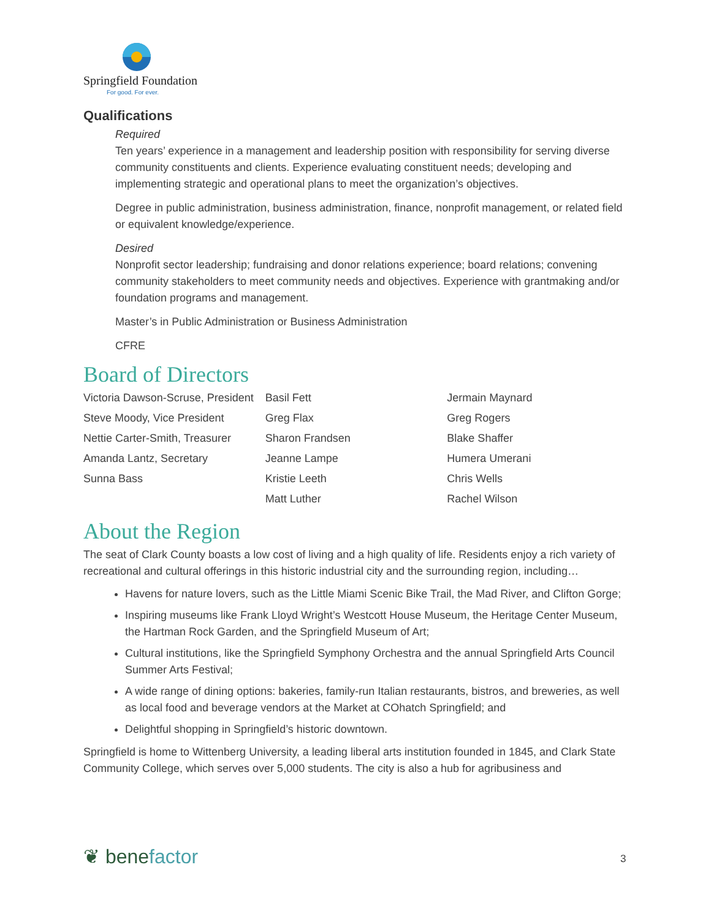Springfield Foundation
For good. For ever.
Qualifications
Required
Ten years’ experience in a management and leadership position with responsibility for serving diverse community constituents and clients. Experience evaluating constituent needs; developing and implementing strategic and operational plans to meet the organization’s objectives.
Degree in public administration, business administration, finance, nonprofit management, or related field or equivalent knowledge/experience.
Desired
Nonprofit sector leadership; fundraising and donor relations experience; board relations; convening community stakeholders to meet community needs and objectives. Experience with grantmaking and/or foundation programs and management.
Master’s in Public Administration or Business Administration
CFRE
Board of Directors
Victoria Dawson-Scruse, President
Steve Moody, Vice President
Nettie Carter-Smith, Treasurer
Amanda Lantz, Secretary
Sunna Bass
Basil Fett
Greg Flax
Sharon Frandsen
Jeanne Lampe
Kristie Leeth
Matt Luther
Jermain Maynard
Greg Rogers
Blake Shaffer
Humera Umerani
Chris Wells
Rachel Wilson
About the Region
The seat of Clark County boasts a low cost of living and a high quality of life. Residents enjoy a rich variety of recreational and cultural offerings in this historic industrial city and the surrounding region, including…
Havens for nature lovers, such as the Little Miami Scenic Bike Trail, the Mad River, and Clifton Gorge;
Inspiring museums like Frank Lloyd Wright’s Westcott House Museum, the Heritage Center Museum, the Hartman Rock Garden, and the Springfield Museum of Art;
Cultural institutions, like the Springfield Symphony Orchestra and the annual Springfield Arts Council Summer Arts Festival;
A wide range of dining options: bakeries, family-run Italian restaurants, bistros, and breweries, as well as local food and beverage vendors at the Market at COhatch Springfield; and
Delightful shopping in Springfield’s historic downtown.
Springfield is home to Wittenberg University, a leading liberal arts institution founded in 1845, and Clark State Community College, which serves over 5,000 students. The city is also a hub for agribusiness and
❦ benefactor 3